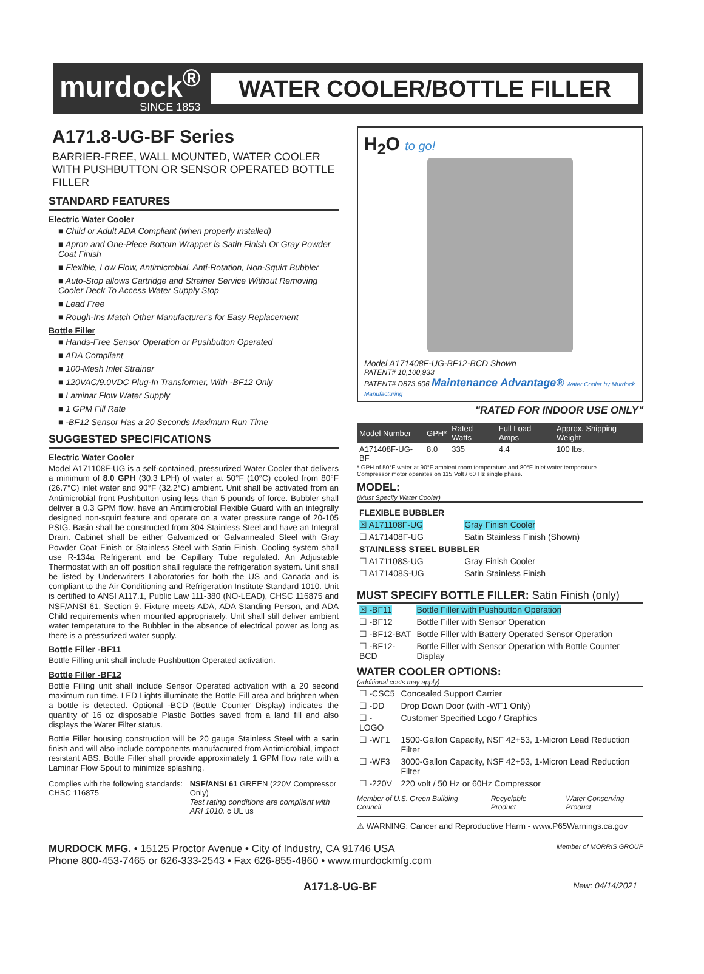murdock<sup>®</sup>
SINCE 1853
WATER COOLER/BOTTLE FILLER
A171.8-UG-BF Series
BARRIER-FREE, WALL MOUNTED, WATER COOLER WITH PUSHBUTTON OR SENSOR OPERATED BOTTLE FILLER
STANDARD FEATURES
Electric Water Cooler
■ Child or Adult ADA Compliant (when properly installed)
■ Apron and One-Piece Bottom Wrapper is Satin Finish Or Gray Powder Coat Finish
■ Flexible, Low Flow, Antimicrobial, Anti-Rotation, Non-Squirt Bubbler
■ Auto-Stop allows Cartridge and Strainer Service Without Removing Cooler Deck To Access Water Supply Stop
■ Lead Free
■ Rough-Ins Match Other Manufacturer's for Easy Replacement
Bottle Filler
■ Hands-Free Sensor Operation or Pushbutton Operated
■ ADA Compliant
■ 100-Mesh Inlet Strainer
■ 120VAC/9.0VDC Plug-In Transformer, With -BF12 Only
■ Laminar Flow Water Supply
■ 1 GPM Fill Rate
■ -BF12 Sensor Has a 20 Seconds Maximum Run Time
SUGGESTED SPECIFICATIONS
Electric Water Cooler
Model A171108F-UG is a self-contained, pressurized Water Cooler that delivers a minimum of 8.0 GPH (30.3 LPH) of water at 50°F (10°C) cooled from 80°F (26.7°C) inlet water and 90°F (32.2°C) ambient. Unit shall be activated from an Antimicrobial front Pushbutton using less than 5 pounds of force. Bubbler shall deliver a 0.3 GPM flow, have an Antimicrobial Flexible Guard with an integrally designed non-squirt feature and operate on a water pressure range of 20-105 PSIG. Basin shall be constructed from 304 Stainless Steel and have an Integral Drain. Cabinet shall be either Galvanized or Galvannealed Steel with Gray Powder Coat Finish or Stainless Steel with Satin Finish. Cooling system shall use R-134a Refrigerant and be Capillary Tube regulated. An Adjustable Thermostat with an off position shall regulate the refrigeration system. Unit shall be listed by Underwriters Laboratories for both the US and Canada and is compliant to the Air Conditioning and Refrigeration Institute Standard 1010. Unit is certified to ANSI A117.1, Public Law 111-380 (NO-LEAD), CHSC 116875 and NSF/ANSI 61, Section 9. Fixture meets ADA, ADA Standing Person, and ADA Child requirements when mounted appropriately. Unit shall still deliver ambient water temperature to the Bubbler in the absence of electrical power as long as there is a pressurized water supply.
Bottle Filler -BF11
Bottle Filling unit shall include Pushbutton Operated activation.
Bottle Filler -BF12
Bottle Filling unit shall include Sensor Operated activation with a 20 second maximum run time. LED Lights illuminate the Bottle Fill area and brighten when a bottle is detected. Optional -BCD (Bottle Counter Display) indicates the quantity of 16 oz disposable Plastic Bottles saved from a land fill and also displays the Water Filter status.
Bottle Filler housing construction will be 20 gauge Stainless Steel with a satin finish and will also include components manufactured from Antimicrobial, impact resistant ABS. Bottle Filler shall provide approximately 1 GPM flow rate with a Laminar Flow Spout to minimize splashing.
Complies with the following standards: CHSC 116875
NSF/ANSI 61 GREEN (220V Compressor Only)
Test rating conditions are compliant with ARI 1010. c UL us
H<sub>2</sub>O to go!
Model A171408F-UG-BF12-BCD Shown
PATENT# 10,100,933
PATENT# D873,606 Maintenance Advantage® Water Cooler by Murdock Manufacturing
"RATED FOR INDOOR USE ONLY"
| Model Number | GPH* | Rated Watts | Full Load Amps | Approx. Shipping Weight |
| --- | --- | --- | --- | --- |
| A171408F-UG-BF | 8.0 | 335 | 4.4 | 100 lbs. |
* GPH of 50°F water at 90°F ambient room temperature and 80°F inlet water temperature
Compressor motor operates on 115 Volt / 60 Hz single phase.
MODEL:
(Must Specify Water Cooler)
| FLEXIBLE BUBBLER | |
| ☒ A171108F-UG | Gray Finish Cooler |
| ☐ A171408F-UG | Satin Stainless Finish (Shown) |
| STAINLESS STEEL BUBBLER | |
| ☐ A171108S-UG | Gray Finish Cooler |
| ☐ A171408S-UG | Satin Stainless Finish |
MUST SPECIFY BOTTLE FILLER: Satin Finish (only)
| ☒ -BF11 | Bottle Filler with Pushbutton Operation |
| ☐ -BF12 | Bottle Filler with Sensor Operation |
| ☐ -BF12-BAT | Bottle Filler with Battery Operated Sensor Operation |
| ☐ -BF12-BCD | Bottle Filler with Sensor Operation with Bottle Counter Display |
WATER COOLER OPTIONS:
(additional costs may apply)
| ☐ -CSC5 | Concealed Support Carrier |
| ☐ -DD | Drop Down Door (with -WF1 Only) |
| ☐ -LOGO | Customer Specified Logo / Graphics |
| ☐ -WF1 | 1500-Gallon Capacity, NSF 42+53, 1-Micron Lead Reduction Filter |
| ☐ -WF3 | 3000-Gallon Capacity, NSF 42+53, 1-Micron Lead Reduction Filter |
| ☐ -220V | 220 volt / 50 Hz or 60Hz Compressor |
Member of U.S. Green Building Council Recyclable Product Water Conserving Product
⚠ WARNING: Cancer and Reproductive Harm - www.P65Warnings.ca.gov
MURDOCK MFG. • 15125 Proctor Avenue • City of Industry, CA 91746 USA Member of MORRIS GROUP
Phone 800-453-7465 or 626-333-2543 • Fax 626-855-4860 • www.murdockmfg.com
A171.8-UG-BF New: 04/14/2021